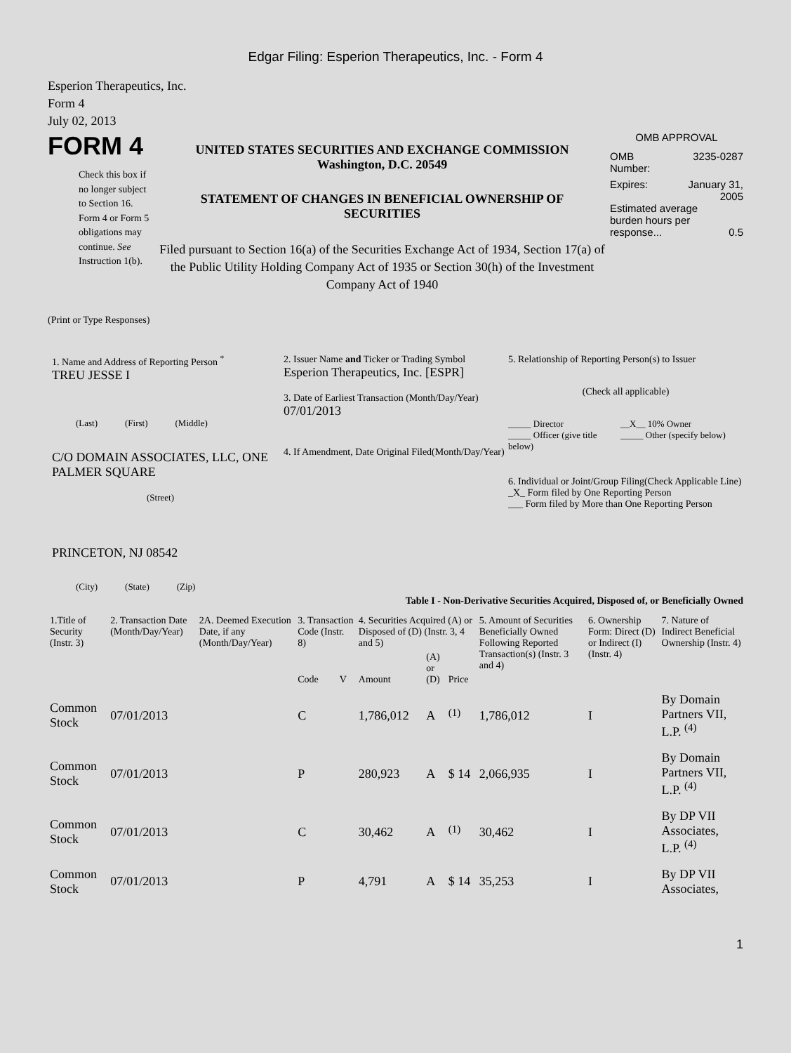Edgar Filing: Esperion Therapeutics, Inc. - Form 4
Esperion Therapeutics, Inc.
Form 4
July 02, 2013
FORM 4
Check this box if no longer subject to Section 16. Form 4 or Form 5 obligations may continue. See Instruction 1(b).
UNITED STATES SECURITIES AND EXCHANGE COMMISSION
Washington, D.C. 20549
STATEMENT OF CHANGES IN BENEFICIAL OWNERSHIP OF SECURITIES
Filed pursuant to Section 16(a) of the Securities Exchange Act of 1934, Section 17(a) of the Public Utility Holding Company Act of 1935 or Section 30(h) of the Investment Company Act of 1940
OMB APPROVAL
OMB
Number: 3235-0287
Expires: January 31,
2005
Estimated average burden hours per response... 0.5
(Print or Type Responses)
1. Name and Address of Reporting Person <sup>*</sup>
TREU JESSE I
(Last) (First) (Middle)
C/O DOMAIN ASSOCIATES, LLC, ONE PALMER SQUARE
(Street)
PRINCETON, NJ 08542
(City) (State) (Zip)
2. Issuer Name and Ticker or Trading Symbol
Esperion Therapeutics, Inc. [ESPR]
3. Date of Earliest Transaction (Month/Day/Year)
07/01/2013
4. If Amendment, Date Original Filed(Month/Day/Year)
5. Relationship of Reporting Person(s) to Issuer
(Check all applicable)
_____ Director
_____ Officer (give title below)
__X__ 10% Owner
_____ Other (specify below)
6. Individual or Joint/Group Filing(Check Applicable Line)
_X_ Form filed by One Reporting Person
___ Form filed by More than One Reporting Person
Table I - Non-Derivative Securities Acquired, Disposed of, or Beneficially Owned
| 1.Title of Security (Instr. 3) | 2. Transaction Date (Month/Day/Year) | 2A. Deemed Execution Date, if any (Month/Day/Year) | 3. Transaction Code (Instr. 8) | | 4. Securities Acquired (A) or Disposed of (D) (Instr. 3, 4 and 5) | | | 5. Amount of Securities Beneficially Owned Following Reported Transaction(s) (Instr. 3 and 4) | 6. Ownership Form: Direct (D) or Indirect (I) (Instr. 4) | 7. Nature of Indirect Beneficial Ownership (Instr. 4) |
| --- | --- | --- | --- | --- | --- | --- | --- | --- | --- | --- |
| | | | Code | V | Amount | (A) or (D) | Price | | | |
| Common Stock | 07/01/2013 | | C | | 1,786,012 | A | <sup>(1)</sup> | 1,786,012 | I | By Domain Partners VII, L.P. <sup>(4)</sup> |
| Common Stock | 07/01/2013 | | P | | 280,923 | A | $ 14 | 2,066,935 | I | By Domain Partners VII, L.P. <sup>(4)</sup> |
| Common Stock | 07/01/2013 | | C | | 30,462 | A | <sup>(1)</sup> | 30,462 | I | By DP VII Associates, L.P. <sup>(4)</sup> |
| Common Stock | 07/01/2013 | | P | | 4,791 | A | $ 14 | 35,253 | I | By DP VII Associates, |
1